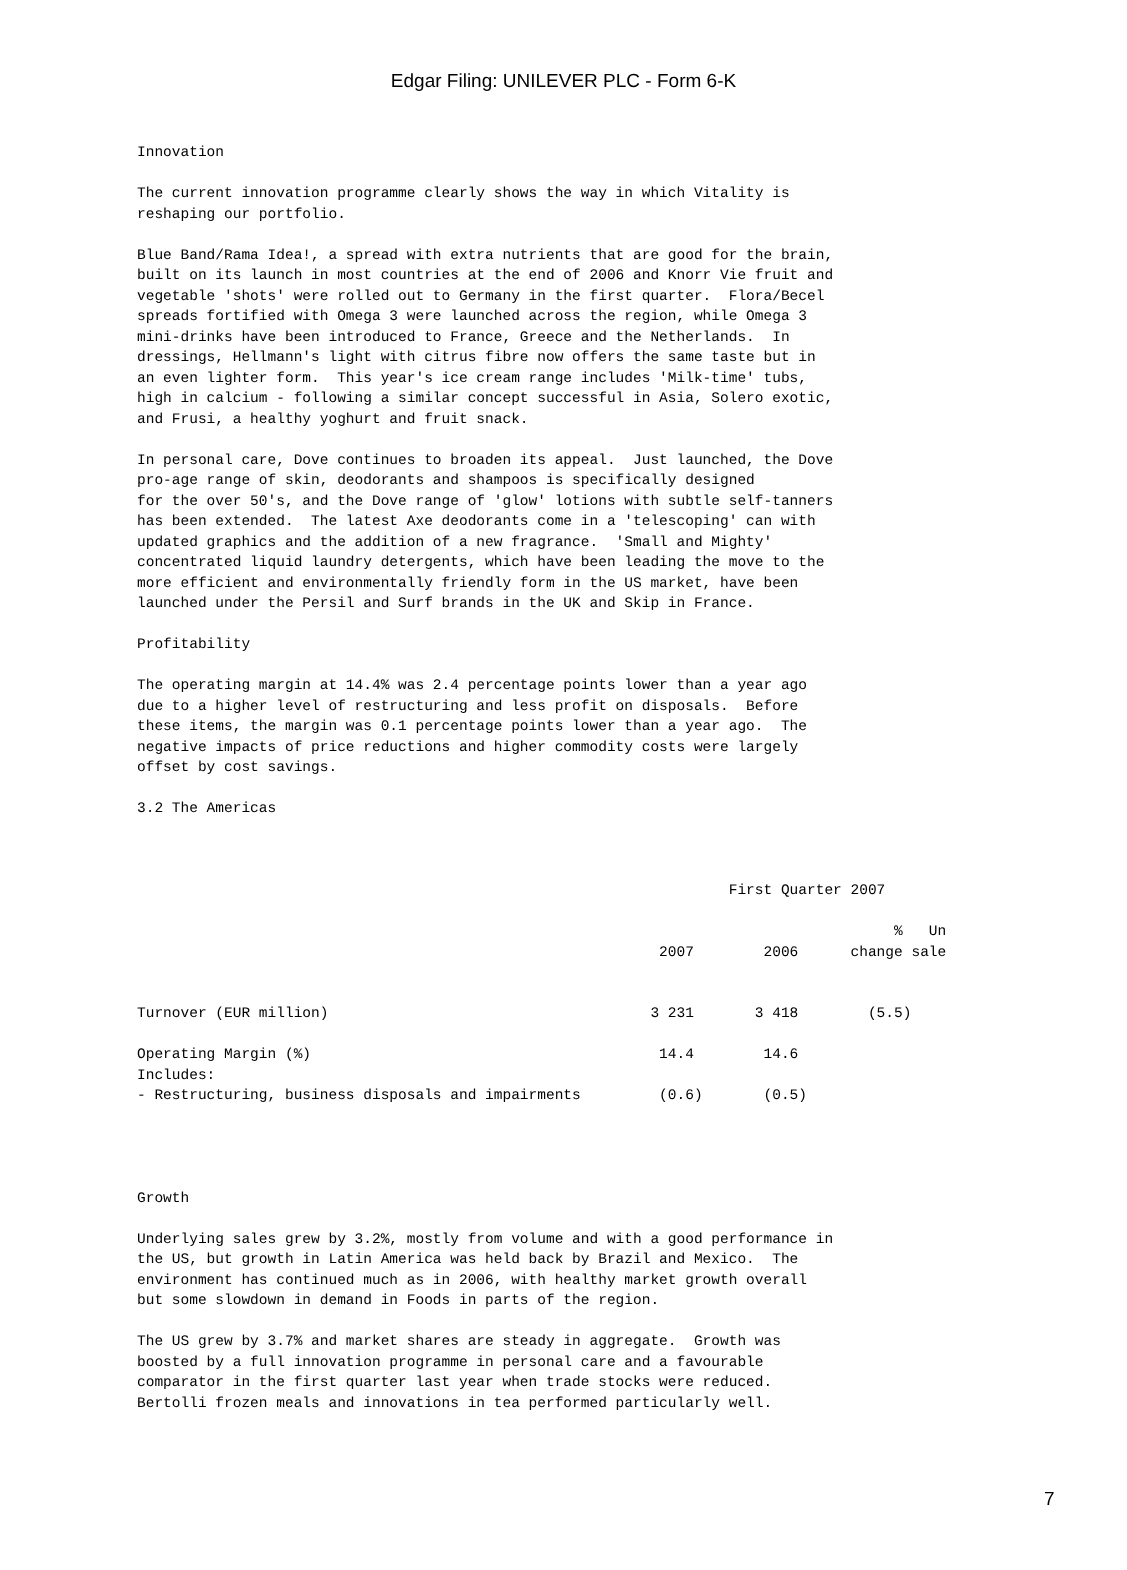Edgar Filing: UNILEVER PLC - Form 6-K
Innovation

The current innovation programme clearly shows the way in which Vitality is
reshaping our portfolio.

Blue Band/Rama Idea!, a spread with extra nutrients that are good for the brain,
built on its launch in most countries at the end of 2006 and Knorr Vie fruit and
vegetable 'shots' were rolled out to Germany in the first quarter.  Flora/Becel
spreads fortified with Omega 3 were launched across the region, while Omega 3
mini-drinks have been introduced to France, Greece and the Netherlands.  In
dressings, Hellmann's light with citrus fibre now offers the same taste but in
an even lighter form.  This year's ice cream range includes 'Milk-time' tubs,
high in calcium - following a similar concept successful in Asia, Solero exotic,
and Frusi, a healthy yoghurt and fruit snack.

In personal care, Dove continues to broaden its appeal.  Just launched, the Dove
pro-age range of skin, deodorants and shampoos is specifically designed
for the over 50's, and the Dove range of 'glow' lotions with subtle self-tanners
has been extended.  The latest Axe deodorants come in a 'telescoping' can with
updated graphics and the addition of a new fragrance.  'Small and Mighty'
concentrated liquid laundry detergents, which have been leading the move to the
more efficient and environmentally friendly form in the US market, have been
launched under the Persil and Surf brands in the UK and Skip in France.

Profitability

The operating margin at 14.4% was 2.4 percentage points lower than a year ago
due to a higher level of restructuring and less profit on disposals.  Before
these items, the margin was 0.1 percentage points lower than a year ago.  The
negative impacts of price reductions and higher commodity costs were largely
offset by cost savings.

3.2 The Americas



                                                                    First Quarter 2007

                                                                                       %   Un
                                                            2007        2006      change sale


Turnover (EUR million)                                     3 231       3 418        (5.5)

Operating Margin (%)                                        14.4        14.6
Includes:
- Restructuring, business disposals and impairments         (0.6)       (0.5)




Growth

Underlying sales grew by 3.2%, mostly from volume and with a good performance in
the US, but growth in Latin America was held back by Brazil and Mexico.  The
environment has continued much as in 2006, with healthy market growth overall
but some slowdown in demand in Foods in parts of the region.

The US grew by 3.7% and market shares are steady in aggregate.  Growth was
boosted by a full innovation programme in personal care and a favourable
comparator in the first quarter last year when trade stocks were reduced.
Bertolli frozen meals and innovations in tea performed particularly well.
7